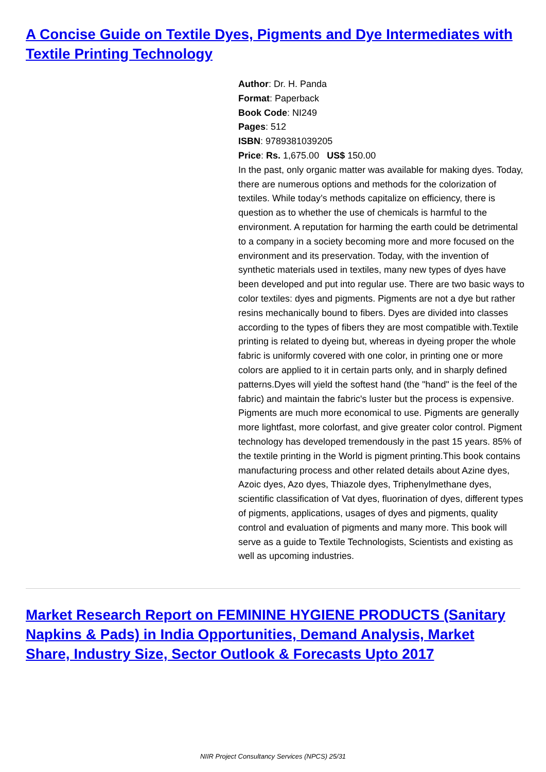A Concise Guide on Textile Dyes, Pigments and Dye Intermediates with Textile Printing Technology
Author: Dr. H. Panda
Format: Paperback
Book Code: NI249
Pages: 512
ISBN: 9789381039205
Price: Rs. 1,675.00 US$ 150.00
In the past, only organic matter was available for making dyes. Today, there are numerous options and methods for the colorization of textiles. While today’s methods capitalize on efficiency, there is question as to whether the use of chemicals is harmful to the environment. A reputation for harming the earth could be detrimental to a company in a society becoming more and more focused on the environment and its preservation. Today, with the invention of synthetic materials used in textiles, many new types of dyes have been developed and put into regular use. There are two basic ways to color textiles: dyes and pigments. Pigments are not a dye but rather resins mechanically bound to fibers. Dyes are divided into classes according to the types of fibers they are most compatible with.Textile printing is related to dyeing but, whereas in dyeing proper the whole fabric is uniformly covered with one color, in printing one or more colors are applied to it in certain parts only, and in sharply defined patterns.Dyes will yield the softest hand (the "hand" is the feel of the fabric) and maintain the fabric's luster but the process is expensive. Pigments are much more economical to use. Pigments are generally more lightfast, more colorfast, and give greater color control. Pigment technology has developed tremendously in the past 15 years. 85% of the textile printing in the World is pigment printing.This book contains manufacturing process and other related details about Azine dyes, Azoic dyes, Azo dyes, Thiazole dyes, Triphenylmethane dyes, scientific classification of Vat dyes, fluorination of dyes, different types of pigments, applications, usages of dyes and pigments, quality control and evaluation of pigments and many more. This book will serve as a guide to Textile Technologists, Scientists and existing as well as upcoming industries.
Market Research Report on FEMININE HYGIENE PRODUCTS (Sanitary Napkins & Pads) in India Opportunities, Demand Analysis, Market Share, Industry Size, Sector Outlook & Forecasts Upto 2017
NIIR Project Consultancy Services (NPCS) 25/31